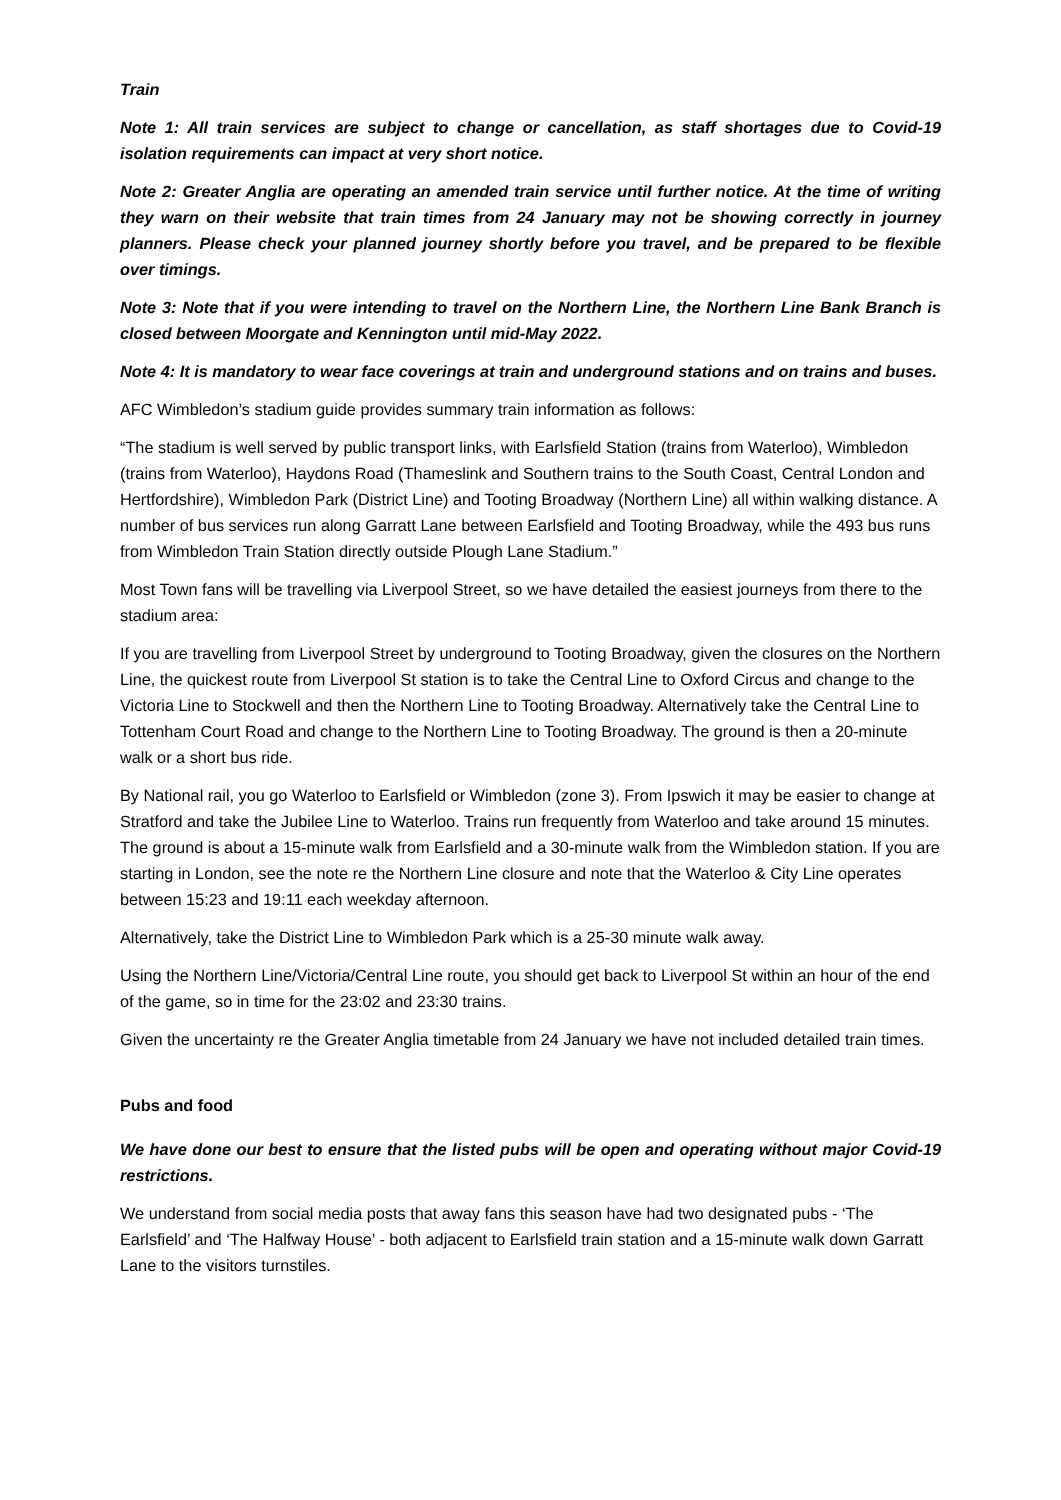Train
Note 1: All train services are subject to change or cancellation, as staff shortages due to Covid-19 isolation requirements can impact at very short notice.
Note 2: Greater Anglia are operating an amended train service until further notice. At the time of writing they warn on their website that train times from 24 January may not be showing correctly in journey planners. Please check your planned journey shortly before you travel, and be prepared to be flexible over timings.
Note 3: Note that if you were intending to travel on the Northern Line, the Northern Line Bank Branch is closed between Moorgate and Kennington until mid-May 2022.
Note 4: It is mandatory to wear face coverings at train and underground stations and on trains and buses.
AFC Wimbledon’s stadium guide provides summary train information as follows:
“The stadium is well served by public transport links, with Earlsfield Station (trains from Waterloo), Wimbledon (trains from Waterloo), Haydons Road (Thameslink and Southern trains to the South Coast, Central London and Hertfordshire), Wimbledon Park (District Line) and Tooting Broadway (Northern Line) all within walking distance. A number of bus services run along Garratt Lane between Earlsfield and Tooting Broadway, while the 493 bus runs from Wimbledon Train Station directly outside Plough Lane Stadium.”
Most Town fans will be travelling via Liverpool Street, so we have detailed the easiest journeys from there to the stadium area:
If you are travelling from Liverpool Street by underground to Tooting Broadway, given the closures on the Northern Line, the quickest route from Liverpool St station is to take the Central Line to Oxford Circus and change to the Victoria Line to Stockwell and then the Northern Line to Tooting Broadway. Alternatively take the Central Line to Tottenham Court Road and change to the Northern Line to Tooting Broadway. The ground is then a 20-minute walk or a short bus ride.
By National rail, you go Waterloo to Earlsfield or Wimbledon (zone 3). From Ipswich it may be easier to change at Stratford and take the Jubilee Line to Waterloo. Trains run frequently from Waterloo and take around 15 minutes. The ground is about a 15-minute walk from Earlsfield and a 30-minute walk from the Wimbledon station. If you are starting in London, see the note re the Northern Line closure and note that the Waterloo & City Line operates between 15:23 and 19:11 each weekday afternoon.
Alternatively, take the District Line to Wimbledon Park which is a 25-30 minute walk away.
Using the Northern Line/Victoria/Central Line route, you should get back to Liverpool St within an hour of the end of the game, so in time for the 23:02 and 23:30 trains.
Given the uncertainty re the Greater Anglia timetable from 24 January we have not included detailed train times.
Pubs and food
We have done our best to ensure that the listed pubs will be open and operating without major Covid-19 restrictions.
We understand from social media posts that away fans this season have had two designated pubs - ‘The Earlsfield’ and ‘The Halfway House’ - both adjacent to Earlsfield train station and a 15-minute walk down Garratt Lane to the visitors turnstiles.